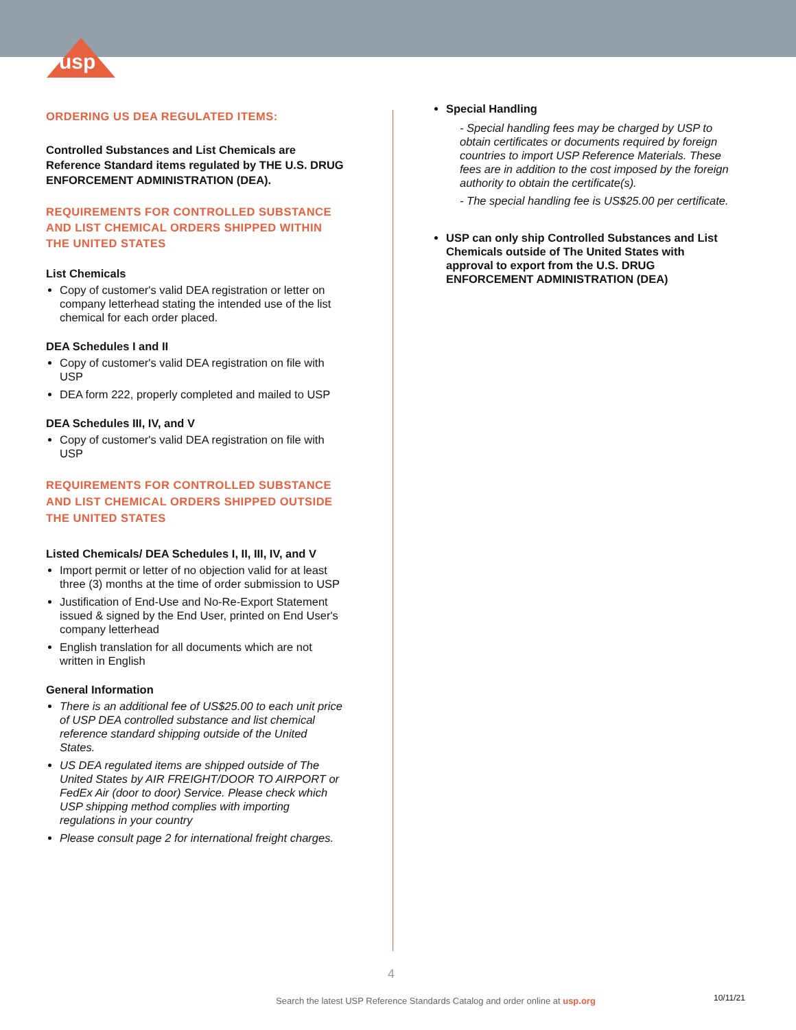usp
ORDERING US DEA REGULATED ITEMS:
Controlled Substances and List Chemicals are Reference Standard items regulated by THE U.S. DRUG ENFORCEMENT ADMINISTRATION (DEA).
REQUIREMENTS FOR CONTROLLED SUBSTANCE AND LIST CHEMICAL ORDERS SHIPPED WITHIN THE UNITED STATES
List Chemicals
Copy of customer's valid DEA registration or letter on company letterhead stating the intended use of the list chemical for each order placed.
DEA Schedules I and II
Copy of customer's valid DEA registration on file with USP
DEA form 222, properly completed and mailed to USP
DEA Schedules III, IV, and V
Copy of customer's valid DEA registration on file with USP
REQUIREMENTS FOR CONTROLLED SUBSTANCE AND LIST CHEMICAL ORDERS SHIPPED OUTSIDE THE UNITED STATES
Listed Chemicals/ DEA Schedules I, II, III, IV, and V
Import permit or letter of no objection valid for at least three (3) months at the time of order submission to USP
Justification of End-Use and No-Re-Export Statement issued & signed by the End User, printed on End User's company letterhead
English translation for all documents which are not written in English
General Information
There is an additional fee of US$25.00 to each unit price of USP DEA controlled substance and list chemical reference standard shipping outside of the United States.
US DEA regulated items are shipped outside of The United States by AIR FREIGHT/DOOR TO AIRPORT or FedEx Air (door to door) Service. Please check which USP shipping method complies with importing regulations in your country
Please consult page 2 for international freight charges.
Special Handling
- Special handling fees may be charged by USP to obtain certificates or documents required by foreign countries to import USP Reference Materials. These fees are in addition to the cost imposed by the foreign authority to obtain the certificate(s).
- The special handling fee is US$25.00 per certificate.
USP can only ship Controlled Substances and List Chemicals outside of The United States with approval to export from the U.S. DRUG ENFORCEMENT ADMINISTRATION (DEA)
4
Search the latest USP Reference Standards Catalog and order online at usp.org
10/11/21